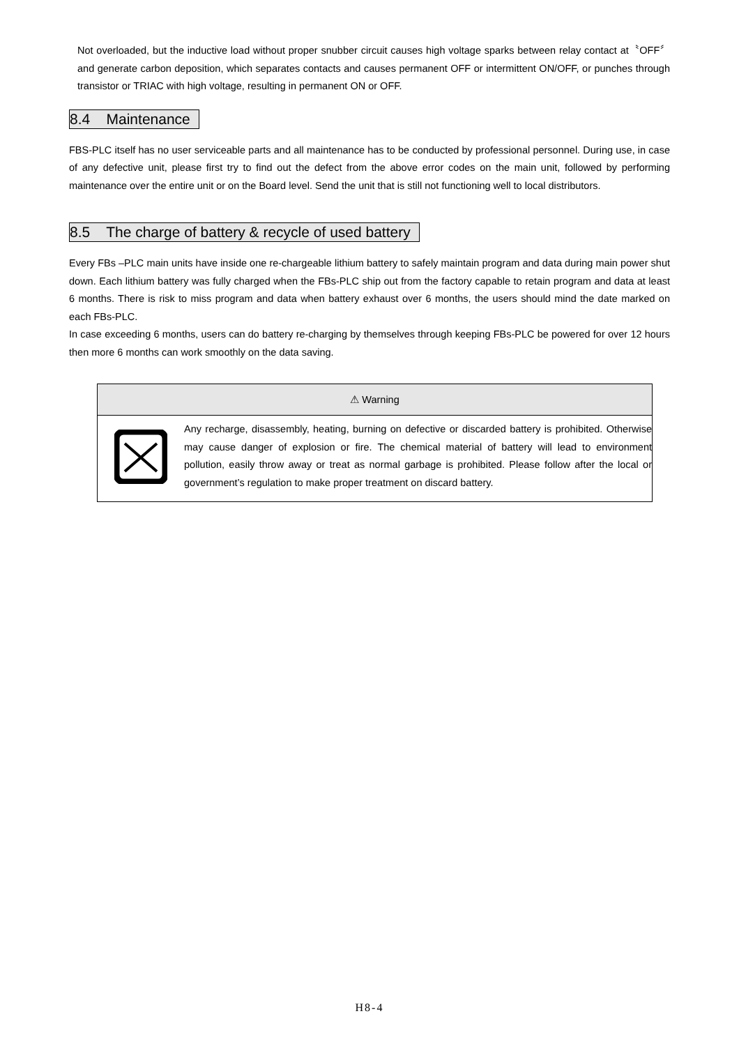Not overloaded, but the inductive load without proper snubber circuit causes high voltage sparks between relay contact at〝OFF〞and generate carbon deposition, which separates contacts and causes permanent OFF or intermittent ON/OFF, or punches through transistor or TRIAC with high voltage, resulting in permanent ON or OFF.
8.4 Maintenance
FBS-PLC itself has no user serviceable parts and all maintenance has to be conducted by professional personnel. During use, in case of any defective unit, please first try to find out the defect from the above error codes on the main unit, followed by performing maintenance over the entire unit or on the Board level. Send the unit that is still not functioning well to local distributors.
8.5 The charge of battery & recycle of used battery
Every FBs –PLC main units have inside one re-chargeable lithium battery to safely maintain program and data during main power shut down. Each lithium battery was fully charged when the FBs-PLC ship out from the factory capable to retain program and data at least 6 months. There is risk to miss program and data when battery exhaust over 6 months, the users should mind the date marked on each FBs-PLC.
In case exceeding 6 months, users can do battery re-charging by themselves through keeping FBs-PLC be powered for over 12 hours then more 6 months can work smoothly on the data saving.
| ⚠ Warning | |
| --- | --- |
| | Any recharge, disassembly, heating, burning on defective or discarded battery is prohibited. Otherwise may cause danger of explosion or fire. The chemical material of battery will lead to environment pollution, easily throw away or treat as normal garbage is prohibited. Please follow after the local or government’s regulation to make proper treatment on discard battery. |
H8-4